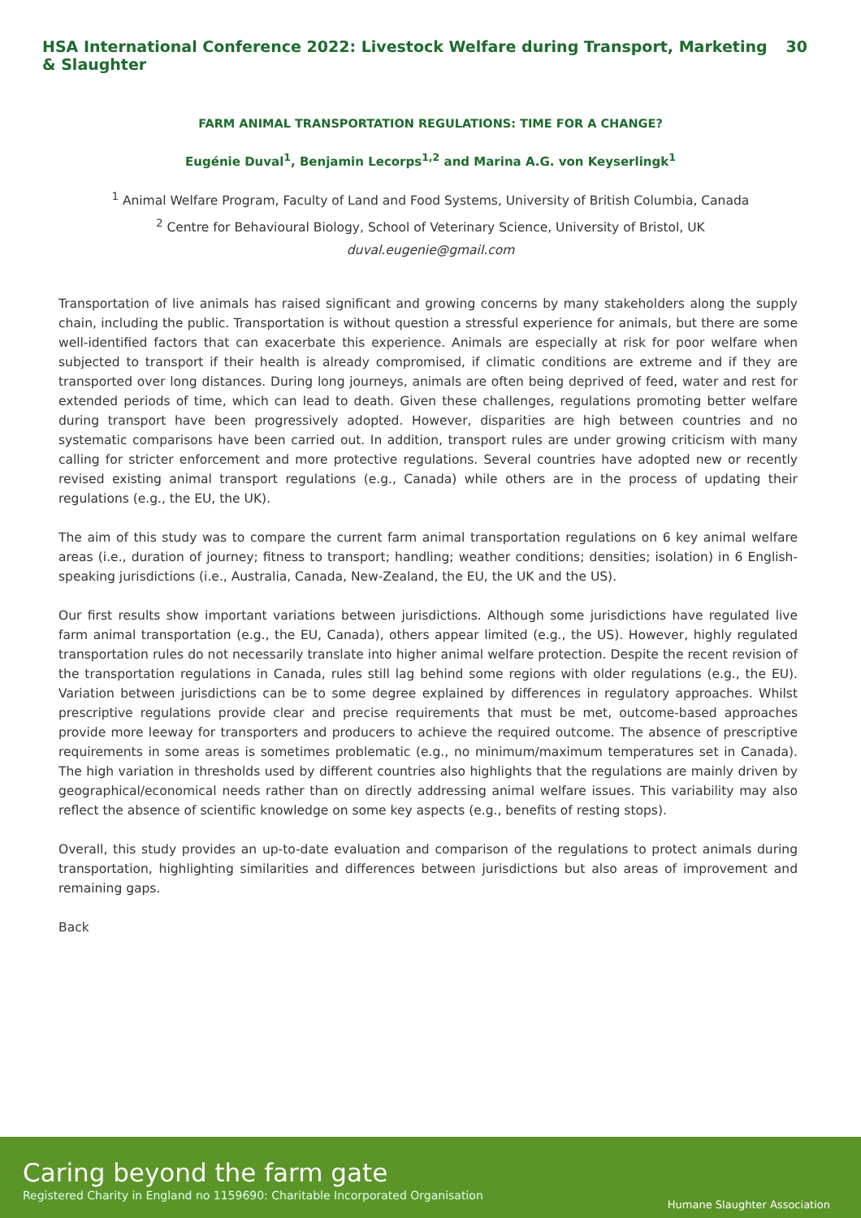HSA International Conference 2022: Livestock Welfare during Transport, Marketing & Slaughter 30
FARM ANIMAL TRANSPORTATION REGULATIONS: TIME FOR A CHANGE?
Eugénie Duval<sup>1</sup>, Benjamin Lecorps<sup>1,2</sup> and Marina A.G. von Keyserlingk<sup>1</sup>
<sup>1</sup> Animal Welfare Program, Faculty of Land and Food Systems, University of British Columbia, Canada
<sup>2</sup> Centre for Behavioural Biology, School of Veterinary Science, University of Bristol, UK
duval.eugenie@gmail.com
Transportation of live animals has raised significant and growing concerns by many stakeholders along the supply chain, including the public. Transportation is without question a stressful experience for animals, but there are some well-identified factors that can exacerbate this experience. Animals are especially at risk for poor welfare when subjected to transport if their health is already compromised, if climatic conditions are extreme and if they are transported over long distances. During long journeys, animals are often being deprived of feed, water and rest for extended periods of time, which can lead to death. Given these challenges, regulations promoting better welfare during transport have been progressively adopted. However, disparities are high between countries and no systematic comparisons have been carried out. In addition, transport rules are under growing criticism with many calling for stricter enforcement and more protective regulations. Several countries have adopted new or recently revised existing animal transport regulations (e.g., Canada) while others are in the process of updating their regulations (e.g., the EU, the UK).
The aim of this study was to compare the current farm animal transportation regulations on 6 key animal welfare areas (i.e., duration of journey; fitness to transport; handling; weather conditions; densities; isolation) in 6 English-speaking jurisdictions (i.e., Australia, Canada, New-Zealand, the EU, the UK and the US).
Our first results show important variations between jurisdictions. Although some jurisdictions have regulated live farm animal transportation (e.g., the EU, Canada), others appear limited (e.g., the US). However, highly regulated transportation rules do not necessarily translate into higher animal welfare protection. Despite the recent revision of the transportation regulations in Canada, rules still lag behind some regions with older regulations (e.g., the EU). Variation between jurisdictions can be to some degree explained by differences in regulatory approaches. Whilst prescriptive regulations provide clear and precise requirements that must be met, outcome-based approaches provide more leeway for transporters and producers to achieve the required outcome. The absence of prescriptive requirements in some areas is sometimes problematic (e.g., no minimum/maximum temperatures set in Canada). The high variation in thresholds used by different countries also highlights that the regulations are mainly driven by geographical/economical needs rather than on directly addressing animal welfare issues. This variability may also reflect the absence of scientific knowledge on some key aspects (e.g., benefits of resting stops).
Overall, this study provides an up-to-date evaluation and comparison of the regulations to protect animals during transportation, highlighting similarities and differences between jurisdictions but also areas of improvement and remaining gaps.
Back
Caring beyond the farm gate
Registered Charity in England no 1159690: Charitable Incorporated Organisation
Humane Slaughter Association